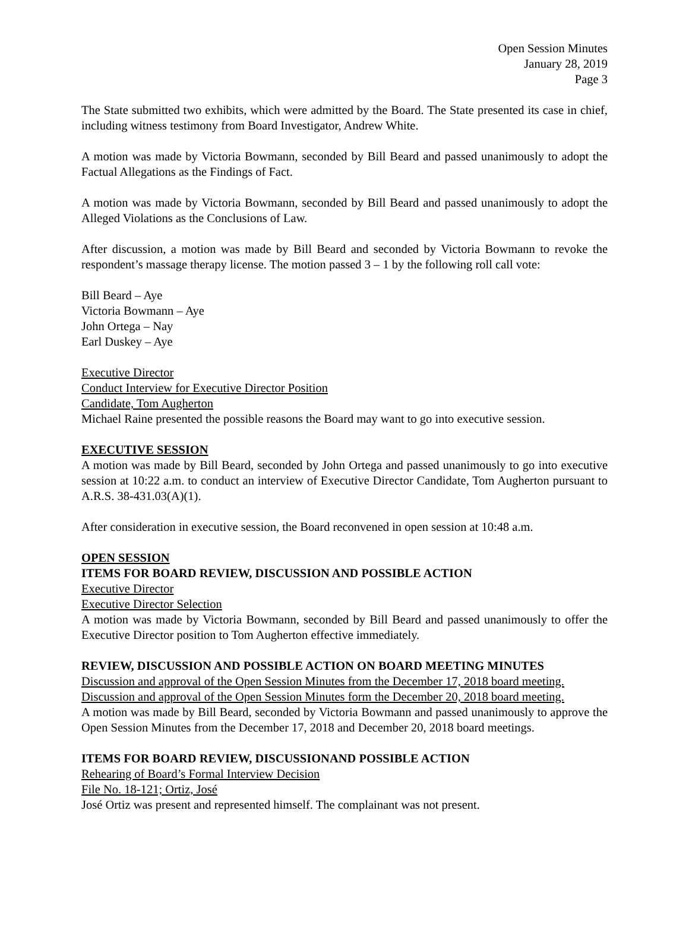Open Session Minutes
January 28, 2019
Page 3
The State submitted two exhibits, which were admitted by the Board. The State presented its case in chief, including witness testimony from Board Investigator, Andrew White.
A motion was made by Victoria Bowmann, seconded by Bill Beard and passed unanimously to adopt the Factual Allegations as the Findings of Fact.
A motion was made by Victoria Bowmann, seconded by Bill Beard and passed unanimously to adopt the Alleged Violations as the Conclusions of Law.
After discussion, a motion was made by Bill Beard and seconded by Victoria Bowmann to revoke the respondent’s massage therapy license. The motion passed 3 – 1 by the following roll call vote:
Bill Beard – Aye
Victoria Bowmann – Aye
John Ortega – Nay
Earl Duskey – Aye
Executive Director
Conduct Interview for Executive Director Position
Candidate, Tom Augherton
Michael Raine presented the possible reasons the Board may want to go into executive session.
EXECUTIVE SESSION
A motion was made by Bill Beard, seconded by John Ortega and passed unanimously to go into executive session at 10:22 a.m. to conduct an interview of Executive Director Candidate, Tom Augherton pursuant to A.R.S. 38-431.03(A)(1).
After consideration in executive session, the Board reconvened in open session at 10:48 a.m.
OPEN SESSION
ITEMS FOR BOARD REVIEW, DISCUSSION AND POSSIBLE ACTION
Executive Director
Executive Director Selection
A motion was made by Victoria Bowmann, seconded by Bill Beard and passed unanimously to offer the Executive Director position to Tom Augherton effective immediately.
REVIEW, DISCUSSION AND POSSIBLE ACTION ON BOARD MEETING MINUTES
Discussion and approval of the Open Session Minutes from the December 17, 2018 board meeting.
Discussion and approval of the Open Session Minutes form the December 20, 2018 board meeting.
A motion was made by Bill Beard, seconded by Victoria Bowmann and passed unanimously to approve the Open Session Minutes from the December 17, 2018 and December 20, 2018 board meetings.
ITEMS FOR BOARD REVIEW, DISCUSSIONAND POSSIBLE ACTION
Rehearing of Board’s Formal Interview Decision
File No. 18-121; Ortiz, José
José Ortiz was present and represented himself. The complainant was not present.